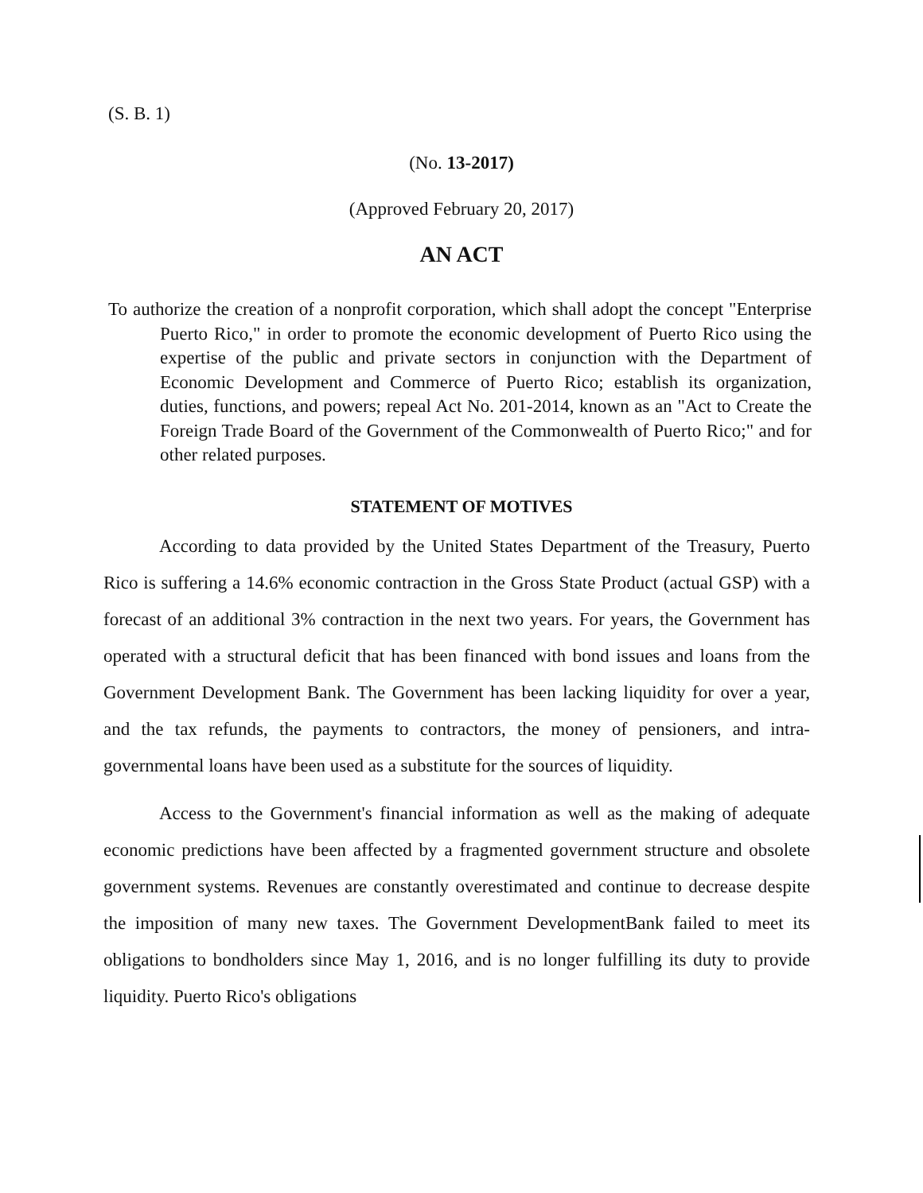(S. B. 1)
(No. 13-2017)
(Approved February 20, 2017)
AN ACT
To authorize the creation of a nonprofit corporation, which shall adopt the concept "Enterprise Puerto Rico," in order to promote the economic development of Puerto Rico using the expertise of the public and private sectors in conjunction with the Department of Economic Development and Commerce of Puerto Rico; establish its organization, duties, functions, and powers; repeal Act No. 201-2014, known as an "Act to Create the Foreign Trade Board of the Government of the Commonwealth of Puerto Rico;" and for other related purposes.
STATEMENT OF MOTIVES
According to data provided by the United States Department of the Treasury, Puerto Rico is suffering a 14.6% economic contraction in the Gross State Product (actual GSP) with a forecast of an additional 3% contraction in the next two years. For years, the Government has operated with a structural deficit that has been financed with bond issues and loans from the Government Development Bank. The Government has been lacking liquidity for over a year, and the tax refunds, the payments to contractors, the money of pensioners, and intra-governmental loans have been used as a substitute for the sources of liquidity.
Access to the Government's financial information as well as the making of adequate economic predictions have been affected by a fragmented government structure and obsolete government systems. Revenues are constantly overestimated and continue to decrease despite the imposition of many new taxes. The Government DevelopmentBank failed to meet its obligations to bondholders since May 1, 2016, and is no longer fulfilling its duty to provide liquidity. Puerto Rico's obligations